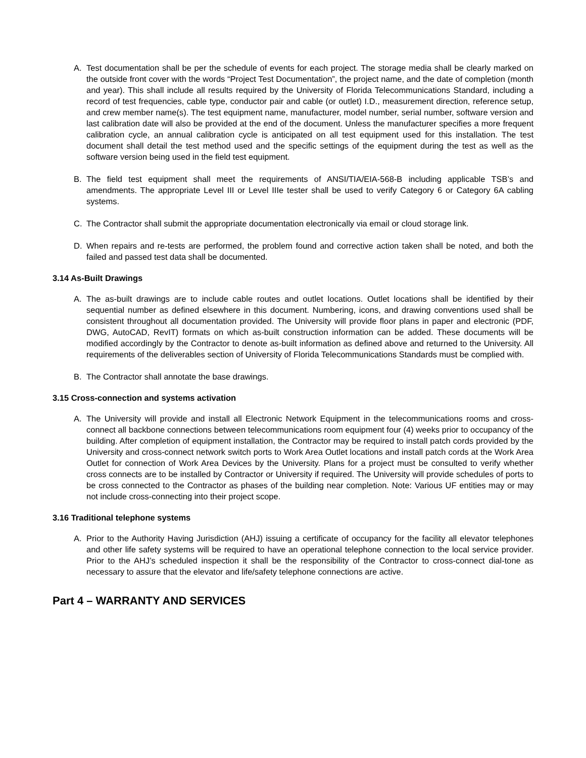A. Test documentation shall be per the schedule of events for each project. The storage media shall be clearly marked on the outside front cover with the words “Project Test Documentation”, the project name, and the date of completion (month and year). This shall include all results required by the University of Florida Telecommunications Standard, including a record of test frequencies, cable type, conductor pair and cable (or outlet) I.D., measurement direction, reference setup, and crew member name(s). The test equipment name, manufacturer, model number, serial number, software version and last calibration date will also be provided at the end of the document. Unless the manufacturer specifies a more frequent calibration cycle, an annual calibration cycle is anticipated on all test equipment used for this installation. The test document shall detail the test method used and the specific settings of the equipment during the test as well as the software version being used in the field test equipment.
B. The field test equipment shall meet the requirements of ANSI/TIA/EIA-568-B including applicable TSB’s and amendments. The appropriate Level III or Level IIIe tester shall be used to verify Category 6 or Category 6A cabling systems.
C. The Contractor shall submit the appropriate documentation electronically via email or cloud storage link.
D. When repairs and re-tests are performed, the problem found and corrective action taken shall be noted, and both the failed and passed test data shall be documented.
3.14 As-Built Drawings
A. The as-built drawings are to include cable routes and outlet locations. Outlet locations shall be identified by their sequential number as defined elsewhere in this document. Numbering, icons, and drawing conventions used shall be consistent throughout all documentation provided. The University will provide floor plans in paper and electronic (PDF, DWG, AutoCAD, RevIT) formats on which as-built construction information can be added. These documents will be modified accordingly by the Contractor to denote as-built information as defined above and returned to the University. All requirements of the deliverables section of University of Florida Telecommunications Standards must be complied with.
B. The Contractor shall annotate the base drawings.
3.15 Cross-connection and systems activation
A. The University will provide and install all Electronic Network Equipment in the telecommunications rooms and cross-connect all backbone connections between telecommunications room equipment four (4) weeks prior to occupancy of the building. After completion of equipment installation, the Contractor may be required to install patch cords provided by the University and cross-connect network switch ports to Work Area Outlet locations and install patch cords at the Work Area Outlet for connection of Work Area Devices by the University. Plans for a project must be consulted to verify whether cross connects are to be installed by Contractor or University if required. The University will provide schedules of ports to be cross connected to the Contractor as phases of the building near completion. Note: Various UF entities may or may not include cross-connecting into their project scope.
3.16 Traditional telephone systems
A. Prior to the Authority Having Jurisdiction (AHJ) issuing a certificate of occupancy for the facility all elevator telephones and other life safety systems will be required to have an operational telephone connection to the local service provider. Prior to the AHJ’s scheduled inspection it shall be the responsibility of the Contractor to cross-connect dial-tone as necessary to assure that the elevator and life/safety telephone connections are active.
Part 4 – WARRANTY AND SERVICES